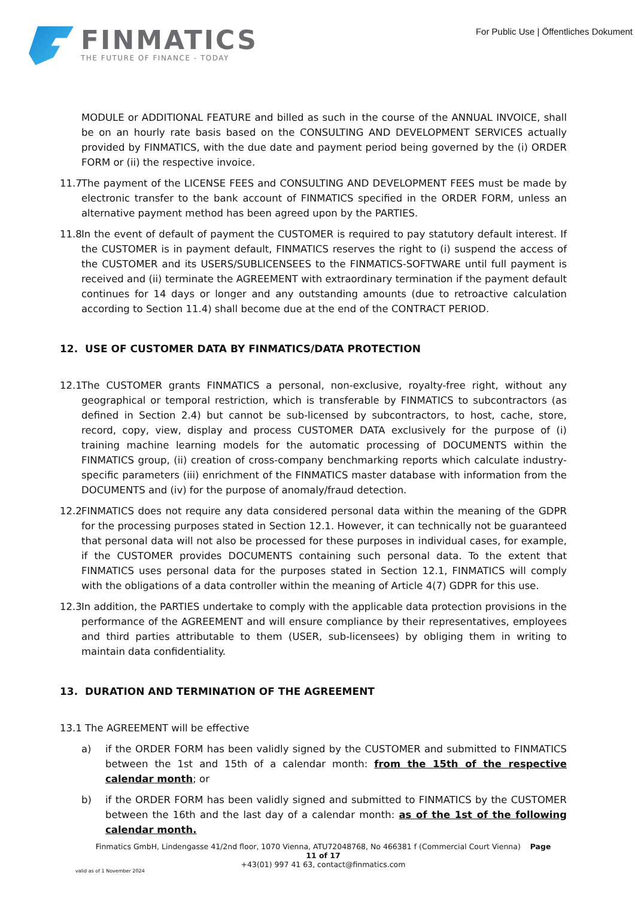FINMATICS
THE FUTURE OF FINANCE - TODAY
For Public Use | Öffentliches Dokument
MODULE or ADDITIONAL FEATURE and billed as such in the course of the ANNUAL INVOICE, shall be on an hourly rate basis based on the CONSULTING AND DEVELOPMENT SERVICES actually provided by FINMATICS, with the due date and payment period being governed by the (i) ORDER FORM or (ii) the respective invoice.
11.7 The payment of the LICENSE FEES and CONSULTING AND DEVELOPMENT FEES must be made by electronic transfer to the bank account of FINMATICS specified in the ORDER FORM, unless an alternative payment method has been agreed upon by the PARTIES.
11.8 In the event of default of payment the CUSTOMER is required to pay statutory default interest. If the CUSTOMER is in payment default, FINMATICS reserves the right to (i) suspend the access of the CUSTOMER and its USERS/SUBLICENSEES to the FINMATICS-SOFTWARE until full payment is received and (ii) terminate the AGREEMENT with extraordinary termination if the payment default continues for 14 days or longer and any outstanding amounts (due to retroactive calculation according to Section 11.4) shall become due at the end of the CONTRACT PERIOD.
12. USE OF CUSTOMER DATA BY FINMATICS/DATA PROTECTION
12.1 The CUSTOMER grants FINMATICS a personal, non-exclusive, royalty-free right, without any geographical or temporal restriction, which is transferable by FINMATICS to subcontractors (as defined in Section 2.4) but cannot be sub-licensed by subcontractors, to host, cache, store, record, copy, view, display and process CUSTOMER DATA exclusively for the purpose of (i) training machine learning models for the automatic processing of DOCUMENTS within the FINMATICS group, (ii) creation of cross-company benchmarking reports which calculate industry-specific parameters (iii) enrichment of the FINMATICS master database with information from the DOCUMENTS and (iv) for the purpose of anomaly/fraud detection.
12.2 FINMATICS does not require any data considered personal data within the meaning of the GDPR for the processing purposes stated in Section 12.1. However, it can technically not be guaranteed that personal data will not also be processed for these purposes in individual cases, for example, if the CUSTOMER provides DOCUMENTS containing such personal data. To the extent that FINMATICS uses personal data for the purposes stated in Section 12.1, FINMATICS will comply with the obligations of a data controller within the meaning of Article 4(7) GDPR for this use.
12.3 In addition, the PARTIES undertake to comply with the applicable data protection provisions in the performance of the AGREEMENT and will ensure compliance by their representatives, employees and third parties attributable to them (USER, sub-licensees) by obliging them in writing to maintain data confidentiality.
13. DURATION AND TERMINATION OF THE AGREEMENT
13.1 The AGREEMENT will be effective
a) if the ORDER FORM has been validly signed by the CUSTOMER and submitted to FINMATICS between the 1st and 15th of a calendar month: from the 15th of the respective calendar month; or
b) if the ORDER FORM has been validly signed and submitted to FINMATICS by the CUSTOMER between the 16th and the last day of a calendar month: as of the 1st of the following calendar month.
Finmatics GmbH, Lindengasse 41/2nd floor, 1070 Vienna, ATU72048768, No 466381 f (Commercial Court Vienna) Page 11 of 17
+43(01) 997 41 63, contact@finmatics.com
valid as of 1 November 2024